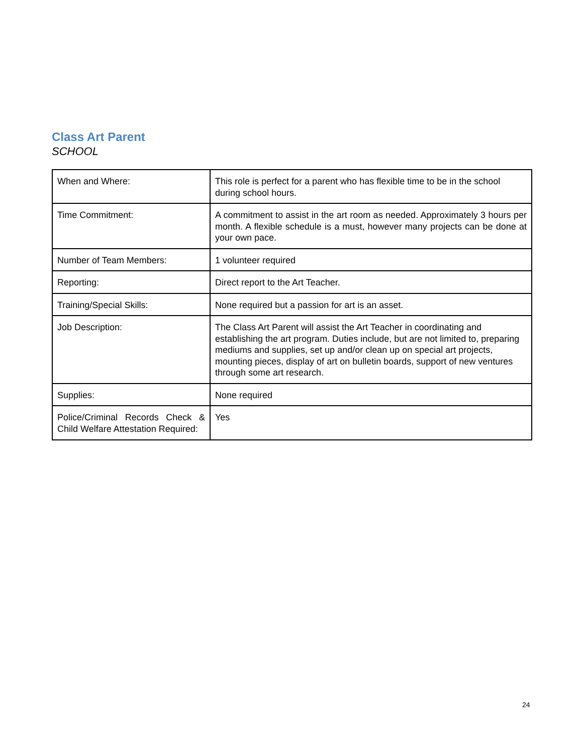Class Art Parent
SCHOOL
| When and Where: | This role is perfect for a parent who has flexible time to be in the school during school hours. |
| Time Commitment: | A commitment to assist in the art room as needed. Approximately 3 hours per month. A flexible schedule is a must, however many projects can be done at your own pace. |
| Number of Team Members: | 1 volunteer required |
| Reporting: | Direct report to the Art Teacher. |
| Training/Special Skills: | None required but a passion for art is an asset. |
| Job Description: | The Class Art Parent will assist the Art Teacher in coordinating and establishing the art program. Duties include, but are not limited to, preparing mediums and supplies, set up and/or clean up on special art projects, mounting pieces, display of art on bulletin boards, support of new ventures through some art research. |
| Supplies: | None required |
| Police/Criminal Records Check & Child Welfare Attestation Required: | Yes |
24